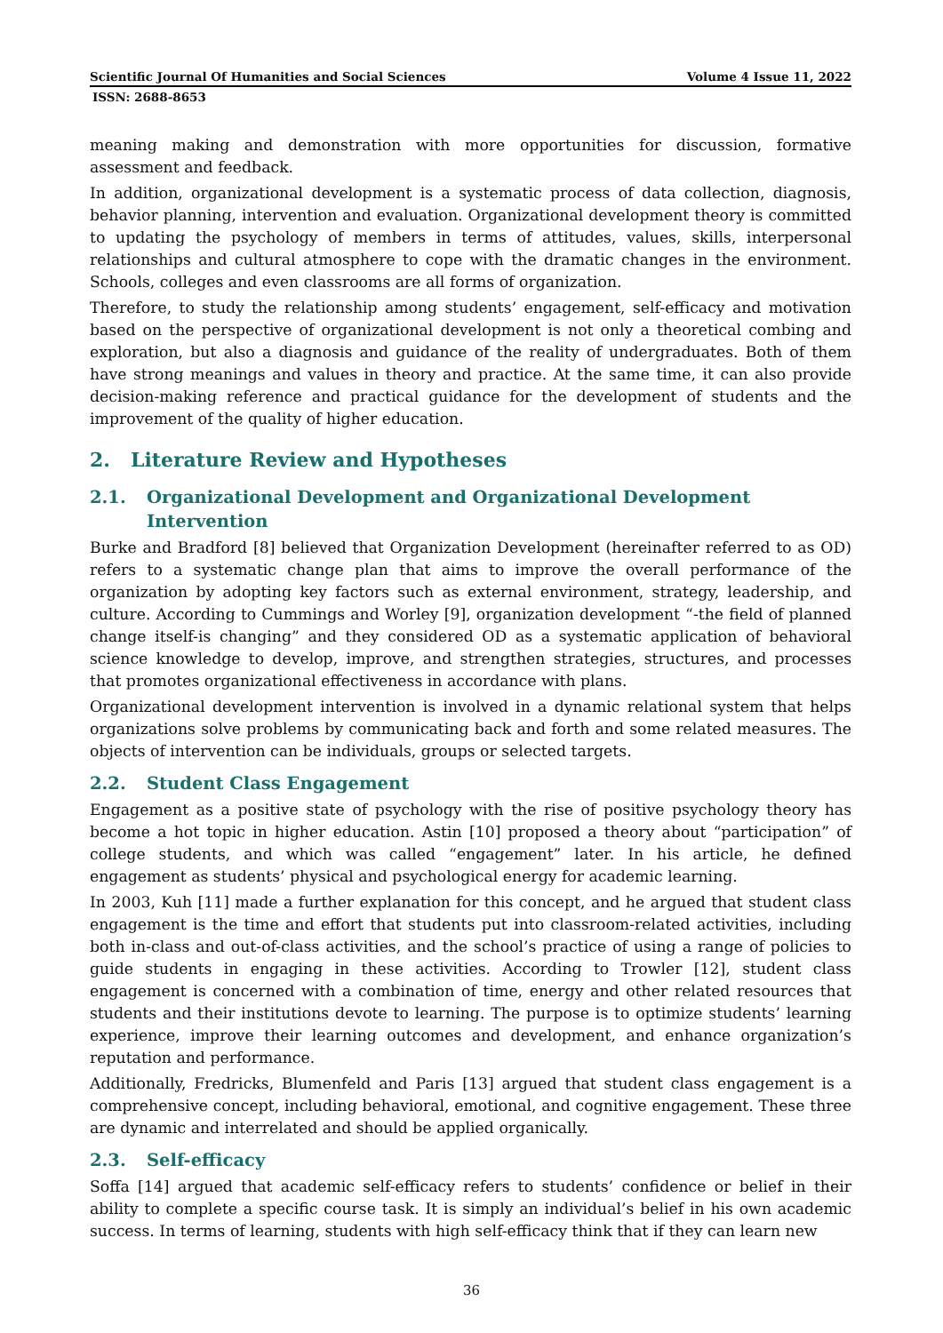Scientific Journal Of Humanities and Social Sciences Volume 4 Issue 11, 2022
ISSN: 2688-8653
meaning making and demonstration with more opportunities for discussion, formative assessment and feedback.
In addition, organizational development is a systematic process of data collection, diagnosis, behavior planning, intervention and evaluation. Organizational development theory is committed to updating the psychology of members in terms of attitudes, values, skills, interpersonal relationships and cultural atmosphere to cope with the dramatic changes in the environment. Schools, colleges and even classrooms are all forms of organization.
Therefore, to study the relationship among students’ engagement, self-efficacy and motivation based on the perspective of organizational development is not only a theoretical combing and exploration, but also a diagnosis and guidance of the reality of undergraduates. Both of them have strong meanings and values in theory and practice. At the same time, it can also provide decision-making reference and practical guidance for the development of students and the improvement of the quality of higher education.
2. Literature Review and Hypotheses
2.1. Organizational Development and Organizational Development Intervention
Burke and Bradford [8] believed that Organization Development (hereinafter referred to as OD) refers to a systematic change plan that aims to improve the overall performance of the organization by adopting key factors such as external environment, strategy, leadership, and culture. According to Cummings and Worley [9], organization development “-the field of planned change itself-is changing” and they considered OD as a systematic application of behavioral science knowledge to develop, improve, and strengthen strategies, structures, and processes that promotes organizational effectiveness in accordance with plans.
Organizational development intervention is involved in a dynamic relational system that helps organizations solve problems by communicating back and forth and some related measures. The objects of intervention can be individuals, groups or selected targets.
2.2. Student Class Engagement
Engagement as a positive state of psychology with the rise of positive psychology theory has become a hot topic in higher education. Astin [10] proposed a theory about “participation” of college students, and which was called “engagement” later. In his article, he defined engagement as students’ physical and psychological energy for academic learning.
In 2003, Kuh [11] made a further explanation for this concept, and he argued that student class engagement is the time and effort that students put into classroom-related activities, including both in-class and out-of-class activities, and the school’s practice of using a range of policies to guide students in engaging in these activities. According to Trowler [12], student class engagement is concerned with a combination of time, energy and other related resources that students and their institutions devote to learning. The purpose is to optimize students’ learning experience, improve their learning outcomes and development, and enhance organization’s reputation and performance.
Additionally, Fredricks, Blumenfeld and Paris [13] argued that student class engagement is a comprehensive concept, including behavioral, emotional, and cognitive engagement. These three are dynamic and interrelated and should be applied organically.
2.3. Self-efficacy
Soffa [14] argued that academic self-efficacy refers to students’ confidence or belief in their ability to complete a specific course task. It is simply an individual’s belief in his own academic success. In terms of learning, students with high self-efficacy think that if they can learn new
36